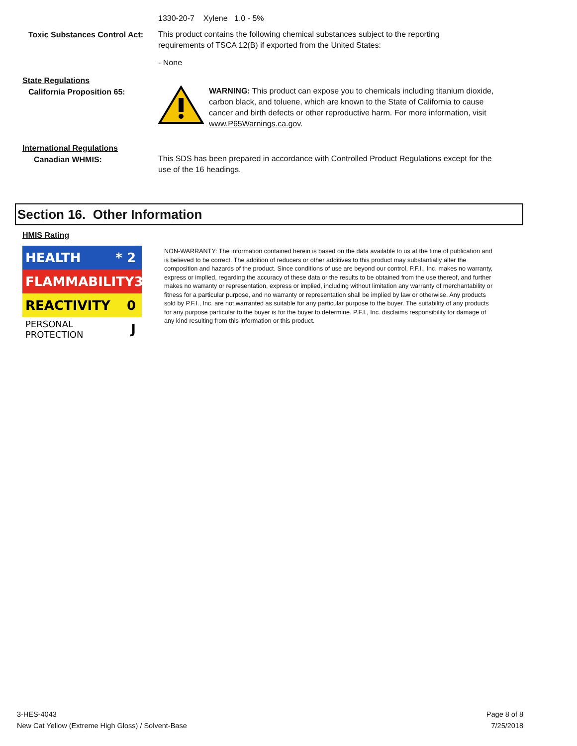1330-20-7 Xylene 1.0 - 5%
Toxic Substances Control Act:
This product contains the following chemical substances subject to the reporting
requirements of TSCA 12(B) if exported from the United States:
- None
State Regulations
California Proposition 65:
WARNING: This product can expose you to chemicals including titanium dioxide, carbon black, and toluene, which are known to the State of California to cause cancer and birth defects or other reproductive harm. For more information, visit www.P65Warnings.ca.gov.
International Regulations
Canadian WHMIS:
This SDS has been prepared in accordance with Controlled Product Regulations except for the use of the 16 headings.
Section 16. Other Information
HMIS Rating
HEALTH * 2
FLAMMABILITY 3
REACTIVITY 0
PERSONAL PROTECTION J
NON-WARRANTY: The information contained herein is based on the data available to us at the time of publication and is believed to be correct. The addition of reducers or other additives to this product may substantially alter the composition and hazards of the product. Since conditions of use are beyond our control, P.F.I., Inc. makes no warranty, express or implied, regarding the accuracy of these data or the results to be obtained from the use thereof, and further makes no warranty or representation, express or implied, including without limitation any warranty of merchantability or fitness for a particular purpose, and no warranty or representation shall be implied by law or otherwise. Any products sold by P.F.I., Inc. are not warranted as suitable for any particular purpose to the buyer. The suitability of any products for any purpose particular to the buyer is for the buyer to determine. P.F.I., Inc. disclaims responsibility for damage of any kind resulting from this information or this product.
3-HES-4043
New Cat Yellow (Extreme High Gloss) / Solvent-Base
Page 8 of 8
7/25/2018